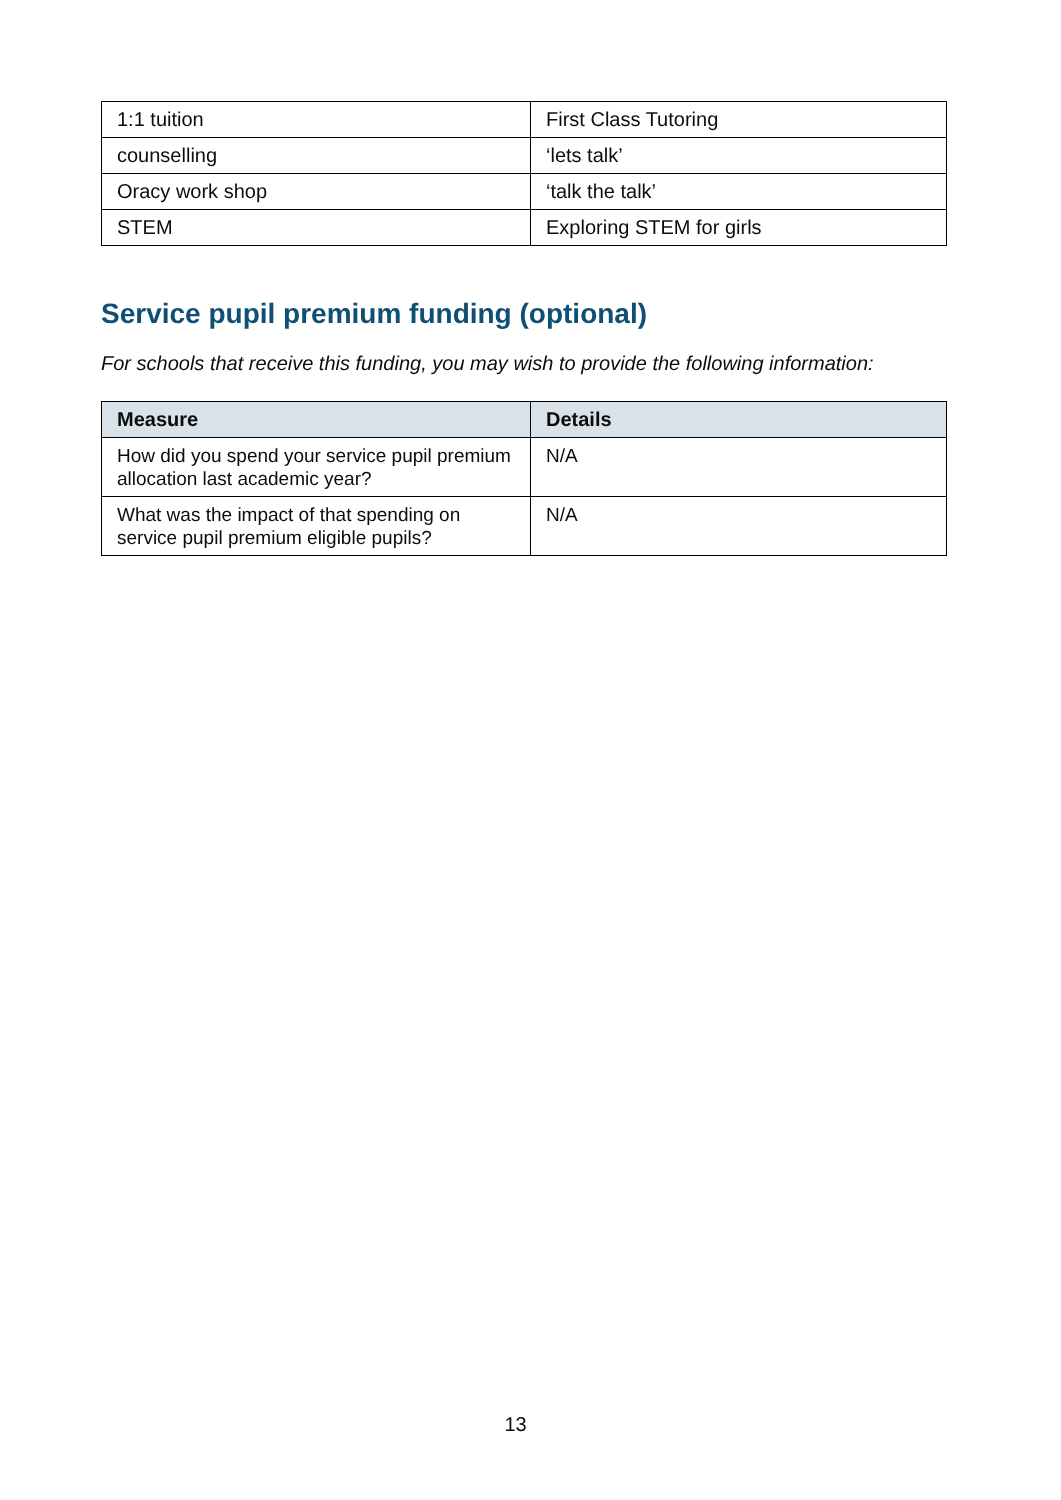| 1:1 tuition | First Class Tutoring |
| counselling | ‘lets talk’ |
| Oracy work shop | ‘talk the talk’ |
| STEM | Exploring STEM for girls |
Service pupil premium funding (optional)
For schools that receive this funding, you may wish to provide the following information:
| Measure | Details |
| --- | --- |
| How did you spend your service pupil premium allocation last academic year? | N/A |
| What was the impact of that spending on service pupil premium eligible pupils? | N/A |
13